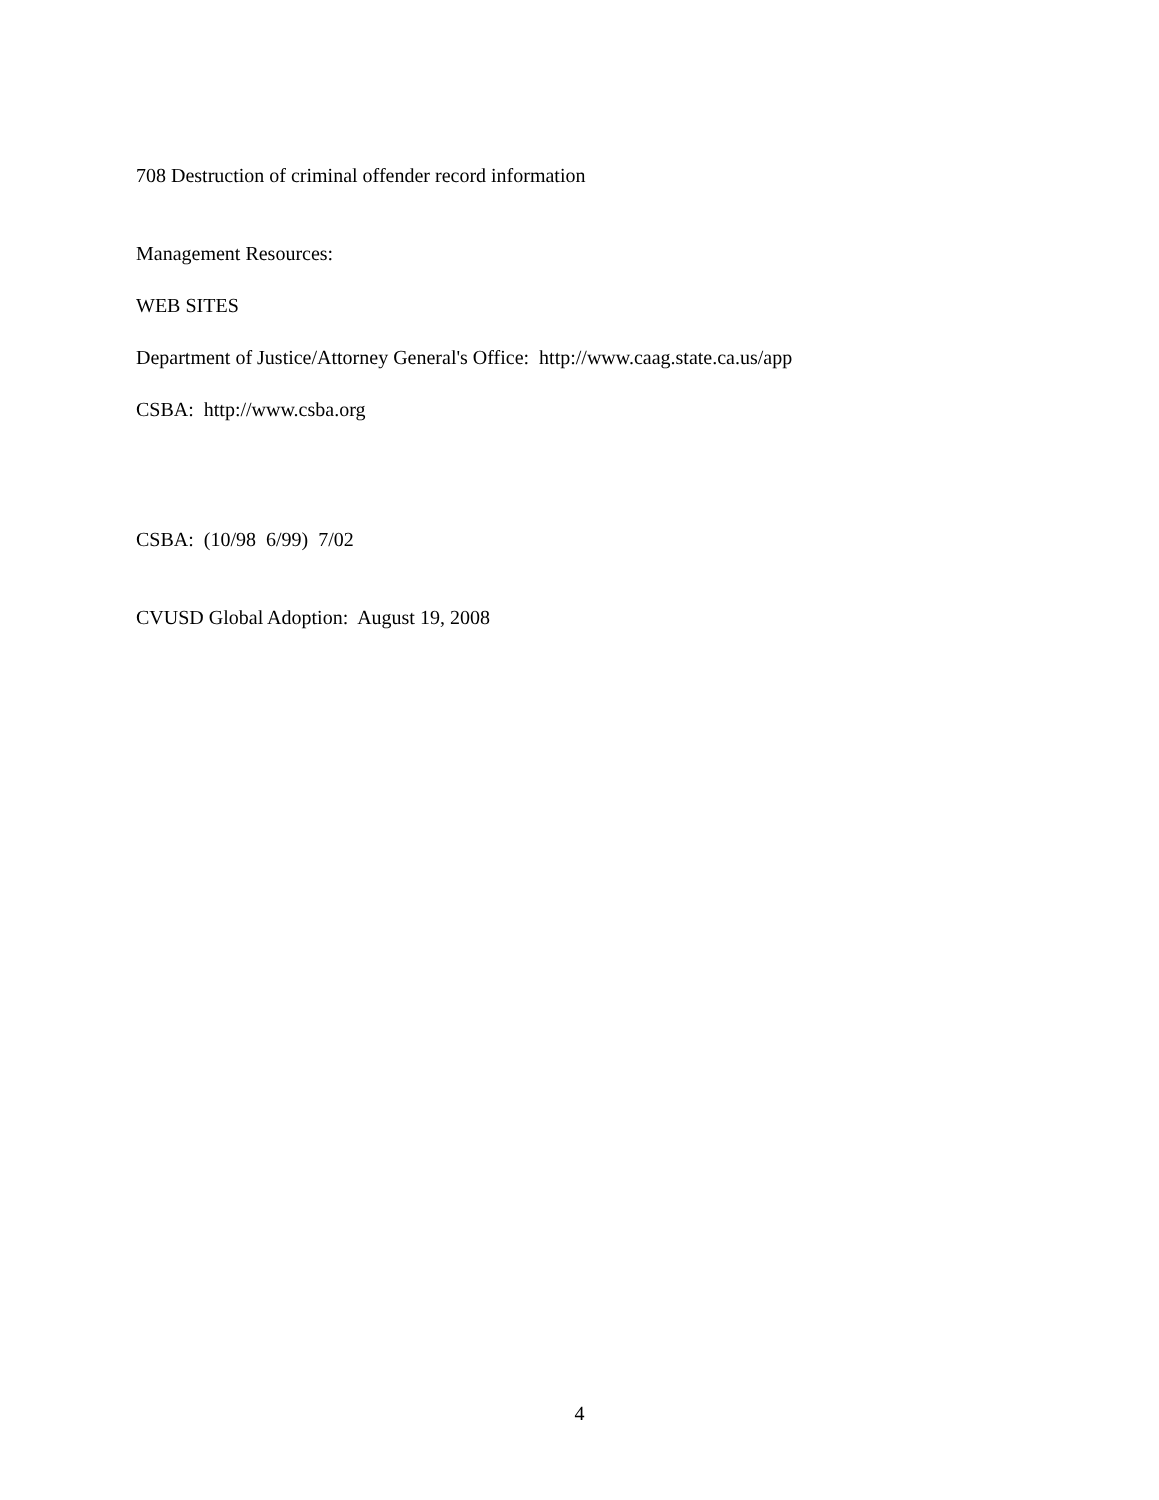708 Destruction of criminal offender record information
Management Resources:
WEB SITES
Department of Justice/Attorney General's Office: http://www.caag.state.ca.us/app
CSBA: http://www.csba.org
CSBA: (10/98 6/99) 7/02
CVUSD Global Adoption: August 19, 2008
4